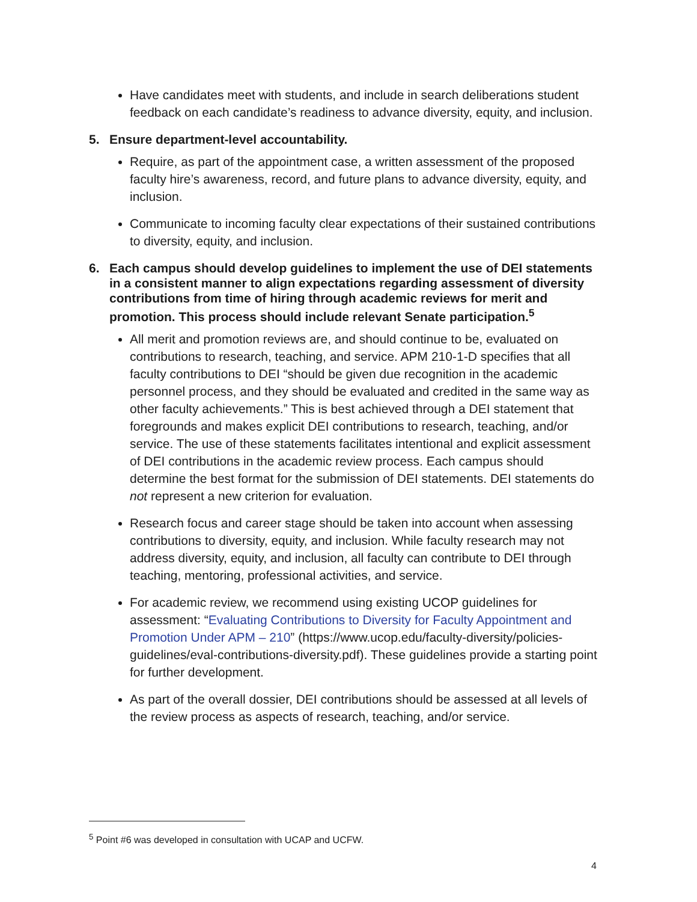Have candidates meet with students, and include in search deliberations student feedback on each candidate’s readiness to advance diversity, equity, and inclusion.
5. Ensure department-level accountability.
Require, as part of the appointment case, a written assessment of the proposed faculty hire’s awareness, record, and future plans to advance diversity, equity, and inclusion.
Communicate to incoming faculty clear expectations of their sustained contributions to diversity, equity, and inclusion.
6. Each campus should develop guidelines to implement the use of DEI statements in a consistent manner to align expectations regarding assessment of diversity contributions from time of hiring through academic reviews for merit and promotion. This process should include relevant Senate participation.<sup>5</sup>
All merit and promotion reviews are, and should continue to be, evaluated on contributions to research, teaching, and service. APM 210-1-D specifies that all faculty contributions to DEI “should be given due recognition in the academic personnel process, and they should be evaluated and credited in the same way as other faculty achievements.” This is best achieved through a DEI statement that foregrounds and makes explicit DEI contributions to research, teaching, and/or service. The use of these statements facilitates intentional and explicit assessment of DEI contributions in the academic review process. Each campus should determine the best format for the submission of DEI statements. DEI statements do not represent a new criterion for evaluation.
Research focus and career stage should be taken into account when assessing contributions to diversity, equity, and inclusion. While faculty research may not address diversity, equity, and inclusion, all faculty can contribute to DEI through teaching, mentoring, professional activities, and service.
For academic review, we recommend using existing UCOP guidelines for assessment: “Evaluating Contributions to Diversity for Faculty Appointment and Promotion Under APM – 210” (https://www.ucop.edu/faculty-diversity/policies-guidelines/eval-contributions-diversity.pdf). These guidelines provide a starting point for further development.
As part of the overall dossier, DEI contributions should be assessed at all levels of the review process as aspects of research, teaching, and/or service.
<sup>5</sup> Point #6 was developed in consultation with UCAP and UCFW.
4